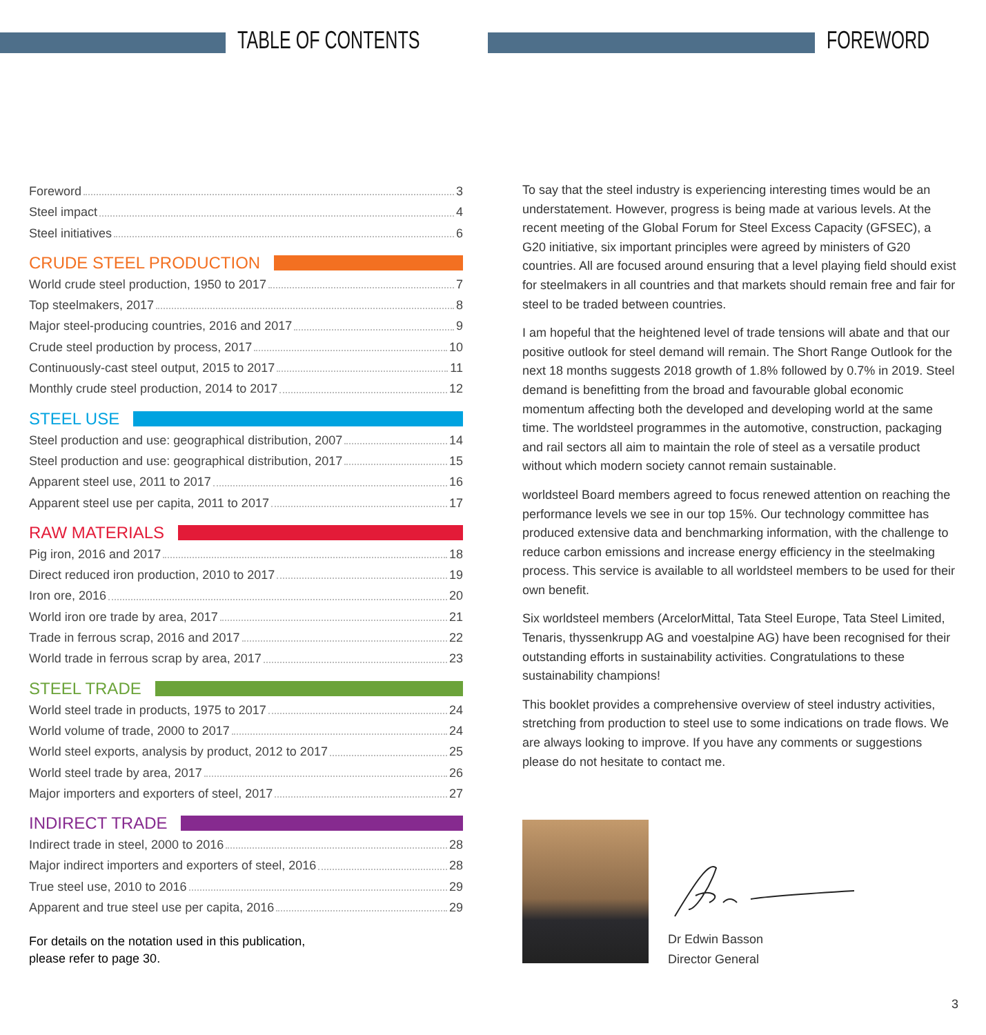TABLE OF CONTENTS
FOREWORD
Foreword 3
Steel impact 4
Steel initiatives 6
CRUDE STEEL PRODUCTION
World crude steel production, 1950 to 2017 7
Top steelmakers, 2017 8
Major steel-producing countries, 2016 and 2017 9
Crude steel production by process, 2017 10
Continuously-cast steel output, 2015 to 2017 11
Monthly crude steel production, 2014 to 2017 12
STEEL USE
Steel production and use: geographical distribution, 2007 14
Steel production and use: geographical distribution, 2017 15
Apparent steel use, 2011 to 2017 16
Apparent steel use per capita, 2011 to 2017 17
RAW MATERIALS
Pig iron, 2016 and 2017 18
Direct reduced iron production, 2010 to 2017 19
Iron ore, 2016 20
World iron ore trade by area, 2017 21
Trade in ferrous scrap, 2016 and 2017 22
World trade in ferrous scrap by area, 2017 23
STEEL TRADE
World steel trade in products, 1975 to 2017 24
World volume of trade, 2000 to 2017 24
World steel exports, analysis by product, 2012 to 2017 25
World steel trade by area, 2017 26
Major importers and exporters of steel, 2017 27
INDIRECT TRADE
Indirect trade in steel, 2000 to 2016 28
Major indirect importers and exporters of steel, 2016 28
True steel use, 2010 to 2016 29
Apparent and true steel use per capita, 2016 29
For details on the notation used in this publication,
please refer to page 30.
To say that the steel industry is experiencing interesting times would be an understatement. However, progress is being made at various levels. At the recent meeting of the Global Forum for Steel Excess Capacity (GFSEC), a G20 initiative, six important principles were agreed by ministers of G20 countries. All are focused around ensuring that a level playing field should exist for steelmakers in all countries and that markets should remain free and fair for steel to be traded between countries.
I am hopeful that the heightened level of trade tensions will abate and that our positive outlook for steel demand will remain. The Short Range Outlook for the next 18 months suggests 2018 growth of 1.8% followed by 0.7% in 2019. Steel demand is benefitting from the broad and favourable global economic momentum affecting both the developed and developing world at the same time. The worldsteel programmes in the automotive, construction, packaging and rail sectors all aim to maintain the role of steel as a versatile product without which modern society cannot remain sustainable.
worldsteel Board members agreed to focus renewed attention on reaching the performance levels we see in our top 15%. Our technology committee has produced extensive data and benchmarking information, with the challenge to reduce carbon emissions and increase energy efficiency in the steelmaking process. This service is available to all worldsteel members to be used for their own benefit.
Six worldsteel members (ArcelorMittal, Tata Steel Europe, Tata Steel Limited, Tenaris, thyssenkrupp AG and voestalpine AG) have been recognised for their outstanding efforts in sustainability activities. Congratulations to these sustainability champions!
This booklet provides a comprehensive overview of steel industry activities, stretching from production to steel use to some indications on trade flows. We are always looking to improve. If you have any comments or suggestions please do not hesitate to contact me.
Dr Edwin Basson
Director General
3